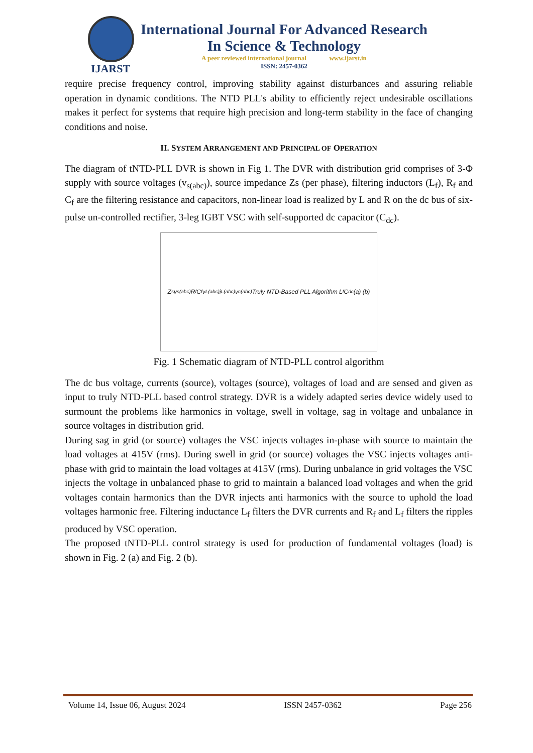IJARST
International Journal For Advanced Research
In Science & Technology
A peer reviewed international journal www.ijarst.in
ISSN: 2457-0362
require precise frequency control, improving stability against disturbances and assuring reliable operation in dynamic conditions. The NTD PLL's ability to efficiently reject undesirable oscillations makes it perfect for systems that require high precision and long-term stability in the face of changing conditions and noise.
II. SYSTEM ARRANGEMENT AND PRINCIPAL OF OPERATION
The diagram of tNTD-PLL DVR is shown in Fig 1. The DVR with distribution grid comprises of 3-Φ supply with source voltages (v<sub>s(abc)</sub>), source impedance Zs (per phase), filtering inductors (L<sub>f</sub>), R<sub>f</sub> and C<sub>f</sub> are the filtering resistance and capacitors, non-linear load is realized by L and R on the dc bus of six-pulse un-controlled rectifier, 3-leg IGBT VSC with self-supported dc capacitor (C<sub>dc</sub>).
Z<sub>s</sub> v<sub>s(abc)</sub> R<sub>f</sub> C<sub>f</sub> v<sub>L(abc)</sub> i<sub>L(abc)</sub> v<sub>c(abc)</sub> Truly NTD-Based PLL Algorithm L<sub>f</sub> C<sub>dc</sub> (a) (b)
Fig. 1 Schematic diagram of NTD-PLL control algorithm
The dc bus voltage, currents (source), voltages (source), voltages of load and are sensed and given as input to truly NTD-PLL based control strategy. DVR is a widely adapted series device widely used to surmount the problems like harmonics in voltage, swell in voltage, sag in voltage and unbalance in source voltages in distribution grid.
During sag in grid (or source) voltages the VSC injects voltages in-phase with source to maintain the load voltages at 415V (rms). During swell in grid (or source) voltages the VSC injects voltages anti-phase with grid to maintain the load voltages at 415V (rms). During unbalance in grid voltages the VSC injects the voltage in unbalanced phase to grid to maintain a balanced load voltages and when the grid voltages contain harmonics than the DVR injects anti harmonics with the source to uphold the load voltages harmonic free. Filtering inductance L<sub>f</sub> filters the DVR currents and R<sub>f</sub> and L<sub>f</sub> filters the ripples produced by VSC operation.
The proposed tNTD-PLL control strategy is used for production of fundamental voltages (load) is shown in Fig. 2 (a) and Fig. 2 (b).
Volume 14, Issue 06, August 2024 ISSN 2457-0362 Page 256